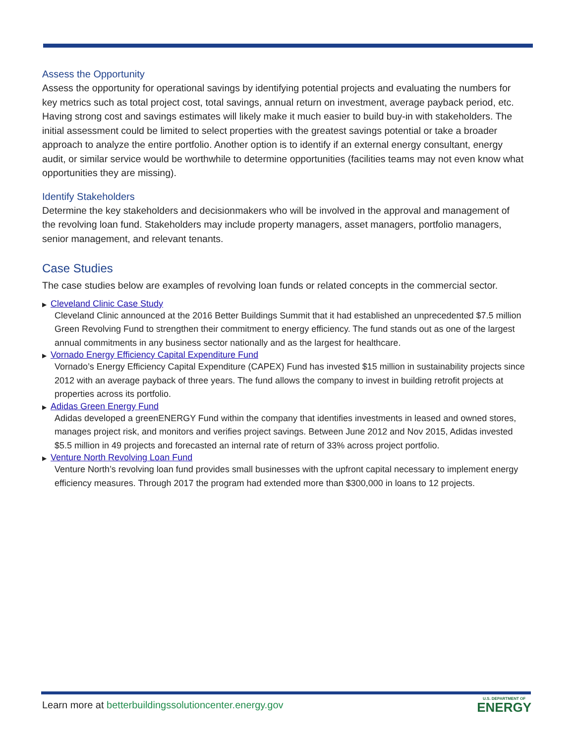Assess the Opportunity
Assess the opportunity for operational savings by identifying potential projects and evaluating the numbers for key metrics such as total project cost, total savings, annual return on investment, average payback period, etc. Having strong cost and savings estimates will likely make it much easier to build buy-in with stakeholders. The initial assessment could be limited to select properties with the greatest savings potential or take a broader approach to analyze the entire portfolio. Another option is to identify if an external energy consultant, energy audit, or similar service would be worthwhile to determine opportunities (facilities teams may not even know what opportunities they are missing).
Identify Stakeholders
Determine the key stakeholders and decisionmakers who will be involved in the approval and management of the revolving loan fund. Stakeholders may include property managers, asset managers, portfolio managers, senior management, and relevant tenants.
Case Studies
The case studies below are examples of revolving loan funds or related concepts in the commercial sector.
▶ Cleveland Clinic Case Study
Cleveland Clinic announced at the 2016 Better Buildings Summit that it had established an unprecedented $7.5 million Green Revolving Fund to strengthen their commitment to energy efficiency. The fund stands out as one of the largest annual commitments in any business sector nationally and as the largest for healthcare.
▶ Vornado Energy Efficiency Capital Expenditure Fund
Vornado’s Energy Efficiency Capital Expenditure (CAPEX) Fund has invested $15 million in sustainability projects since 2012 with an average payback of three years. The fund allows the company to invest in building retrofit projects at properties across its portfolio.
▶ Adidas Green Energy Fund
Adidas developed a greenENERGY Fund within the company that identifies investments in leased and owned stores, manages project risk, and monitors and verifies project savings. Between June 2012 and Nov 2015, Adidas invested $5.5 million in 49 projects and forecasted an internal rate of return of 33% across project portfolio.
▶ Venture North Revolving Loan Fund
Venture North’s revolving loan fund provides small businesses with the upfront capital necessary to implement energy efficiency measures. Through 2017 the program had extended more than $300,000 in loans to 12 projects.
Learn more at betterbuildingssolutioncenter.energy.gov
U.S. DEPARTMENT OF
ENERGY